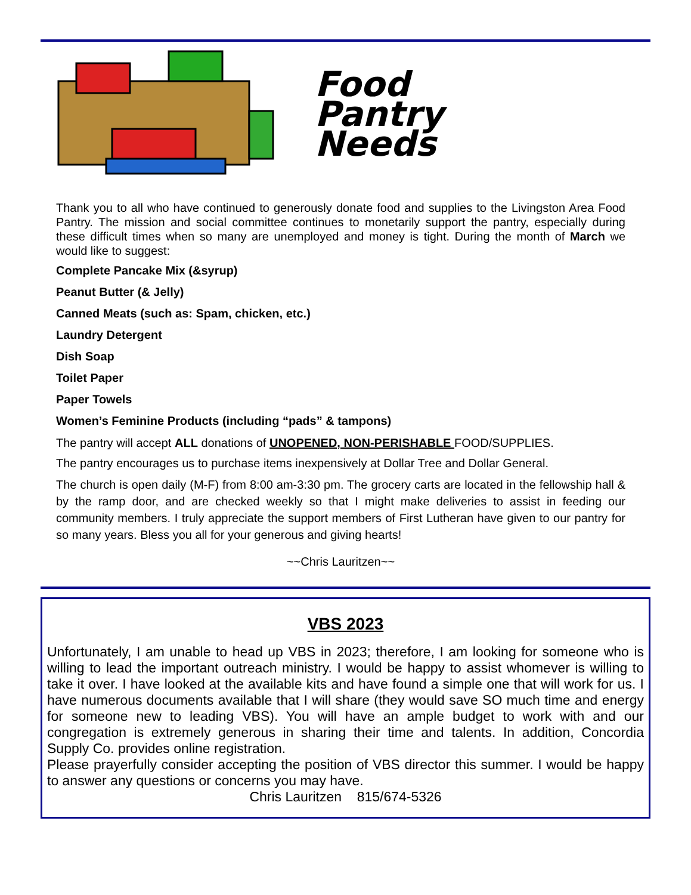Food
Pantry
Needs
Thank you to all who have continued to generously donate food and supplies to the Livingston Area Food Pantry. The mission and social committee continues to monetarily support the pantry, especially during these difficult times when so many are unemployed and money is tight. During the month of March we would like to suggest:
Complete Pancake Mix (&syrup)
Peanut Butter (& Jelly)
Canned Meats (such as: Spam, chicken, etc.)
Laundry Detergent
Dish Soap
Toilet Paper
Paper Towels
Women’s Feminine Products (including “pads” & tampons)
The pantry will accept ALL donations of UNOPENED, NON-PERISHABLE FOOD/SUPPLIES.
The pantry encourages us to purchase items inexpensively at Dollar Tree and Dollar General.
The church is open daily (M-F) from 8:00 am-3:30 pm. The grocery carts are located in the fellowship hall & by the ramp door, and are checked weekly so that I might make deliveries to assist in feeding our community members. I truly appreciate the support members of First Lutheran have given to our pantry for so many years. Bless you all for your generous and giving hearts!
~~Chris Lauritzen~~
VBS 2023
Unfortunately, I am unable to head up VBS in 2023; therefore, I am looking for someone who is willing to lead the important outreach ministry. I would be happy to assist whomever is willing to take it over. I have looked at the available kits and have found a simple one that will work for us. I have numerous documents available that I will share (they would save SO much time and energy for someone new to leading VBS). You will have an ample budget to work with and our congregation is extremely generous in sharing their time and talents. In addition, Concordia Supply Co. provides online registration.
Please prayerfully consider accepting the position of VBS director this summer. I would be happy to answer any questions or concerns you may have.
Chris Lauritzen 815/674-5326